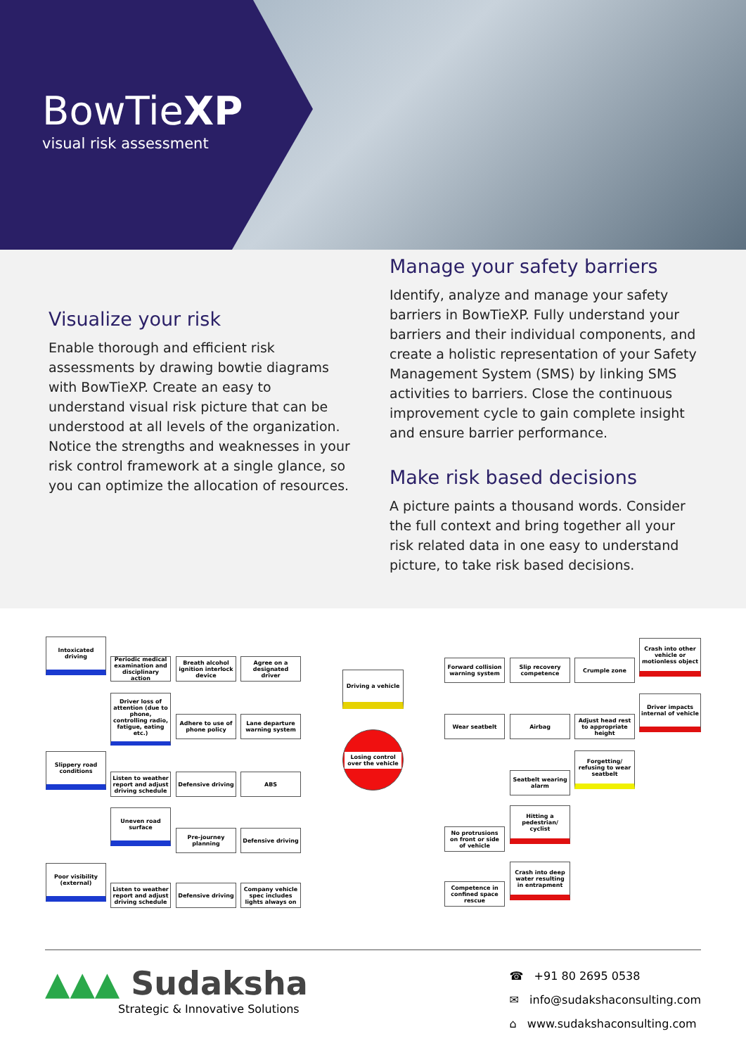BowTieXP
visual risk assessment
Visualize your risk
Enable thorough and efficient risk assessments by drawing bowtie diagrams with BowTieXP. Create an easy to understand visual risk picture that can be understood at all levels of the organization. Notice the strengths and weaknesses in your risk control framework at a single glance, so you can optimize the allocation of resources.
Manage your safety barriers
Identify, analyze and manage your safety barriers in BowTieXP. Fully understand your barriers and their individual components, and create a holistic representation of your Safety Management System (SMS) by linking SMS activities to barriers. Close the continuous improvement cycle to gain complete insight and ensure barrier performance.
Make risk based decisions
A picture paints a thousand words. Consider the full context and bring together all your risk related data in one easy to understand picture, to take risk based decisions.
Intoxicated driving
Periodic medical examination and disciplinary action
Breath alcohol ignition interlock device
Agree on a designated driver
Driver loss of attention (due to phone, controlling radio, fatigue, eating etc.)
Adhere to use of phone policy
Lane departure warning system
Slippery road conditions
Listen to weather report and adjust driving schedule
Defensive driving ABS
Uneven road surface
Pre-journey planning
Defensive driving
Poor visibility (external)
Listen to weather report and adjust driving schedule
Defensive driving
Company vehicle spec includes lights always on
Driving a vehicle
Losing control over the vehicle
Forward collision warning system
Slip recovery competence
Crumple zone
Crash into other vehicle or motionless object
Wear seatbelt Airbag
Adjust head rest to appropriate height
Driver impacts internal of vehicle
Seatbelt wearing alarm
Forgetting/ refusing to wear seatbelt
No protrusions on front or side of vehicle
Hitting a pedestrian/ cyclist
Competence in confined space rescue
Crash into deep water resulting in entrapment
▲▲▲ Sudaksha
Strategic & Innovative Solutions
☎ +91 80 2695 0538
✉ info@sudakshaconsulting.com
⌂ www.sudakshaconsulting.com